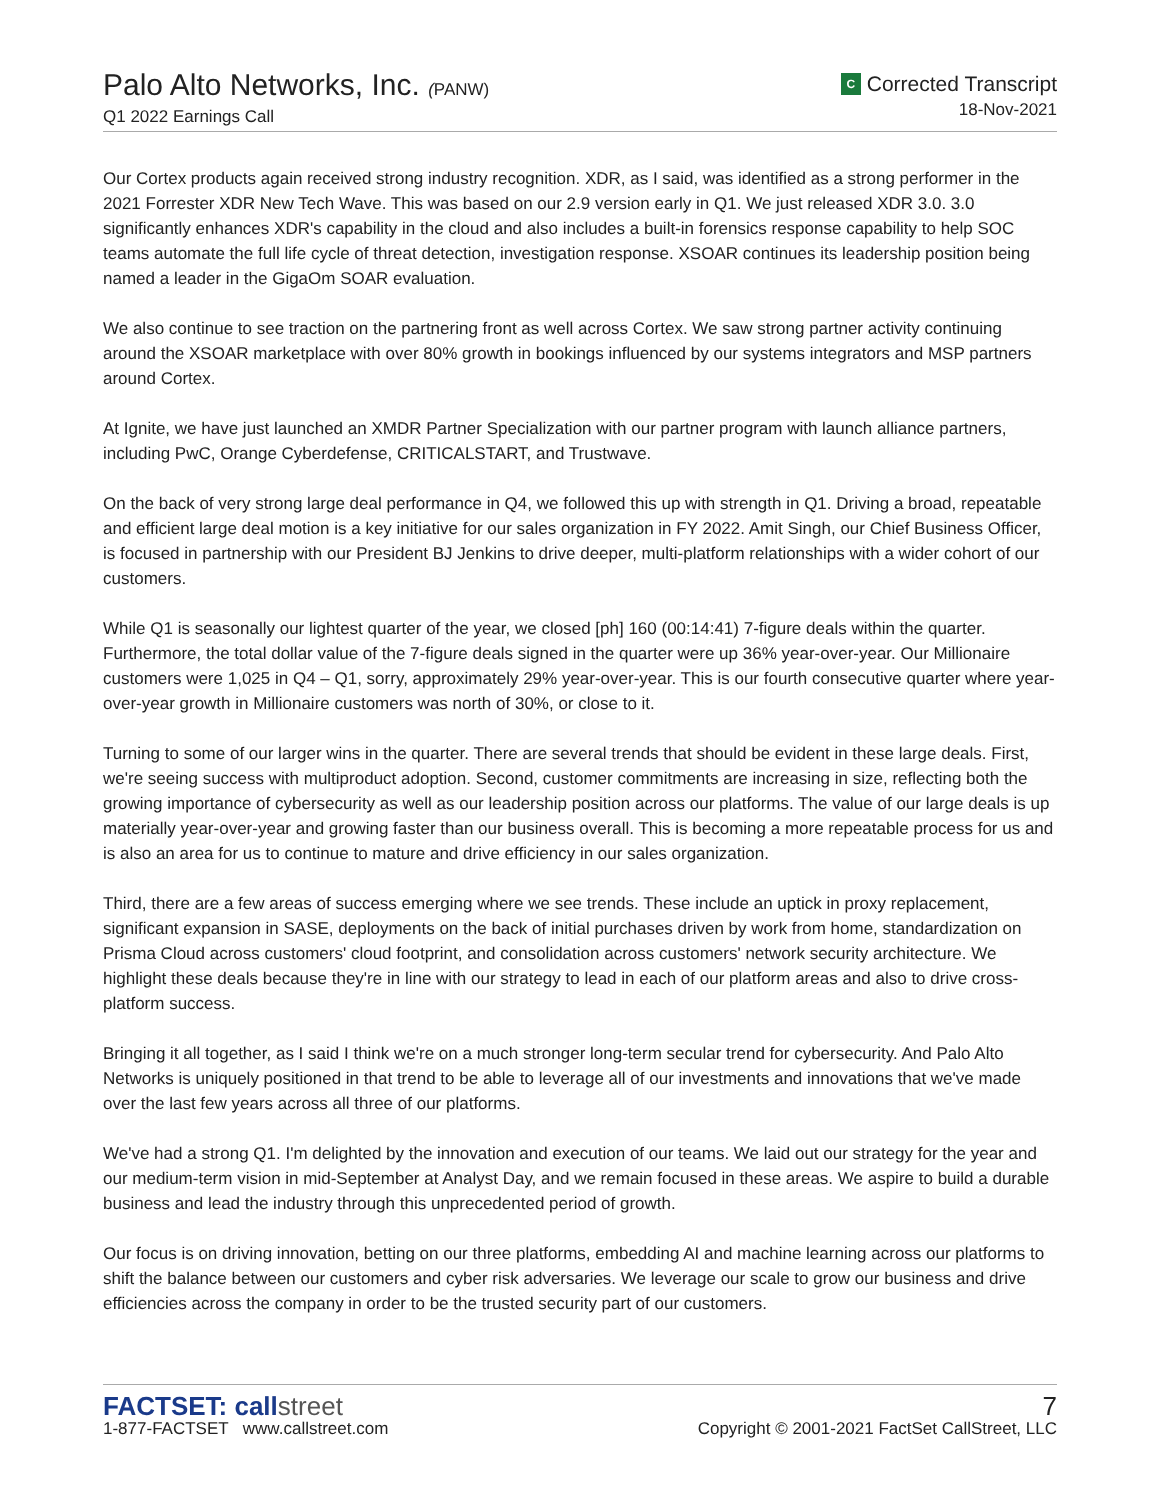Palo Alto Networks, Inc. (PANW)
Q1 2022 Earnings Call
C Corrected Transcript
18-Nov-2021
Our Cortex products again received strong industry recognition. XDR, as I said, was identified as a strong performer in the 2021 Forrester XDR New Tech Wave. This was based on our 2.9 version early in Q1. We just released XDR 3.0. 3.0 significantly enhances XDR's capability in the cloud and also includes a built-in forensics response capability to help SOC teams automate the full life cycle of threat detection, investigation response. XSOAR continues its leadership position being named a leader in the GigaOm SOAR evaluation.
We also continue to see traction on the partnering front as well across Cortex. We saw strong partner activity continuing around the XSOAR marketplace with over 80% growth in bookings influenced by our systems integrators and MSP partners around Cortex.
At Ignite, we have just launched an XMDR Partner Specialization with our partner program with launch alliance partners, including PwC, Orange Cyberdefense, CRITICALSTART, and Trustwave.
On the back of very strong large deal performance in Q4, we followed this up with strength in Q1. Driving a broad, repeatable and efficient large deal motion is a key initiative for our sales organization in FY 2022. Amit Singh, our Chief Business Officer, is focused in partnership with our President BJ Jenkins to drive deeper, multi-platform relationships with a wider cohort of our customers.
While Q1 is seasonally our lightest quarter of the year, we closed [ph] 160 (00:14:41) 7-figure deals within the quarter. Furthermore, the total dollar value of the 7-figure deals signed in the quarter were up 36% year-over-year. Our Millionaire customers were 1,025 in Q4 – Q1, sorry, approximately 29% year-over-year. This is our fourth consecutive quarter where year-over-year growth in Millionaire customers was north of 30%, or close to it.
Turning to some of our larger wins in the quarter. There are several trends that should be evident in these large deals. First, we're seeing success with multiproduct adoption. Second, customer commitments are increasing in size, reflecting both the growing importance of cybersecurity as well as our leadership position across our platforms. The value of our large deals is up materially year-over-year and growing faster than our business overall. This is becoming a more repeatable process for us and is also an area for us to continue to mature and drive efficiency in our sales organization.
Third, there are a few areas of success emerging where we see trends. These include an uptick in proxy replacement, significant expansion in SASE, deployments on the back of initial purchases driven by work from home, standardization on Prisma Cloud across customers' cloud footprint, and consolidation across customers' network security architecture. We highlight these deals because they're in line with our strategy to lead in each of our platform areas and also to drive cross-platform success.
Bringing it all together, as I said I think we're on a much stronger long-term secular trend for cybersecurity. And Palo Alto Networks is uniquely positioned in that trend to be able to leverage all of our investments and innovations that we've made over the last few years across all three of our platforms.
We've had a strong Q1. I'm delighted by the innovation and execution of our teams. We laid out our strategy for the year and our medium-term vision in mid-September at Analyst Day, and we remain focused in these areas. We aspire to build a durable business and lead the industry through this unprecedented period of growth.
Our focus is on driving innovation, betting on our three platforms, embedding AI and machine learning across our platforms to shift the balance between our customers and cyber risk adversaries. We leverage our scale to grow our business and drive efficiencies across the company in order to be the trusted security part of our customers.
FACTSET: callstreet
1-877-FACTSET www.callstreet.com
7
Copyright © 2001-2021 FactSet CallStreet, LLC